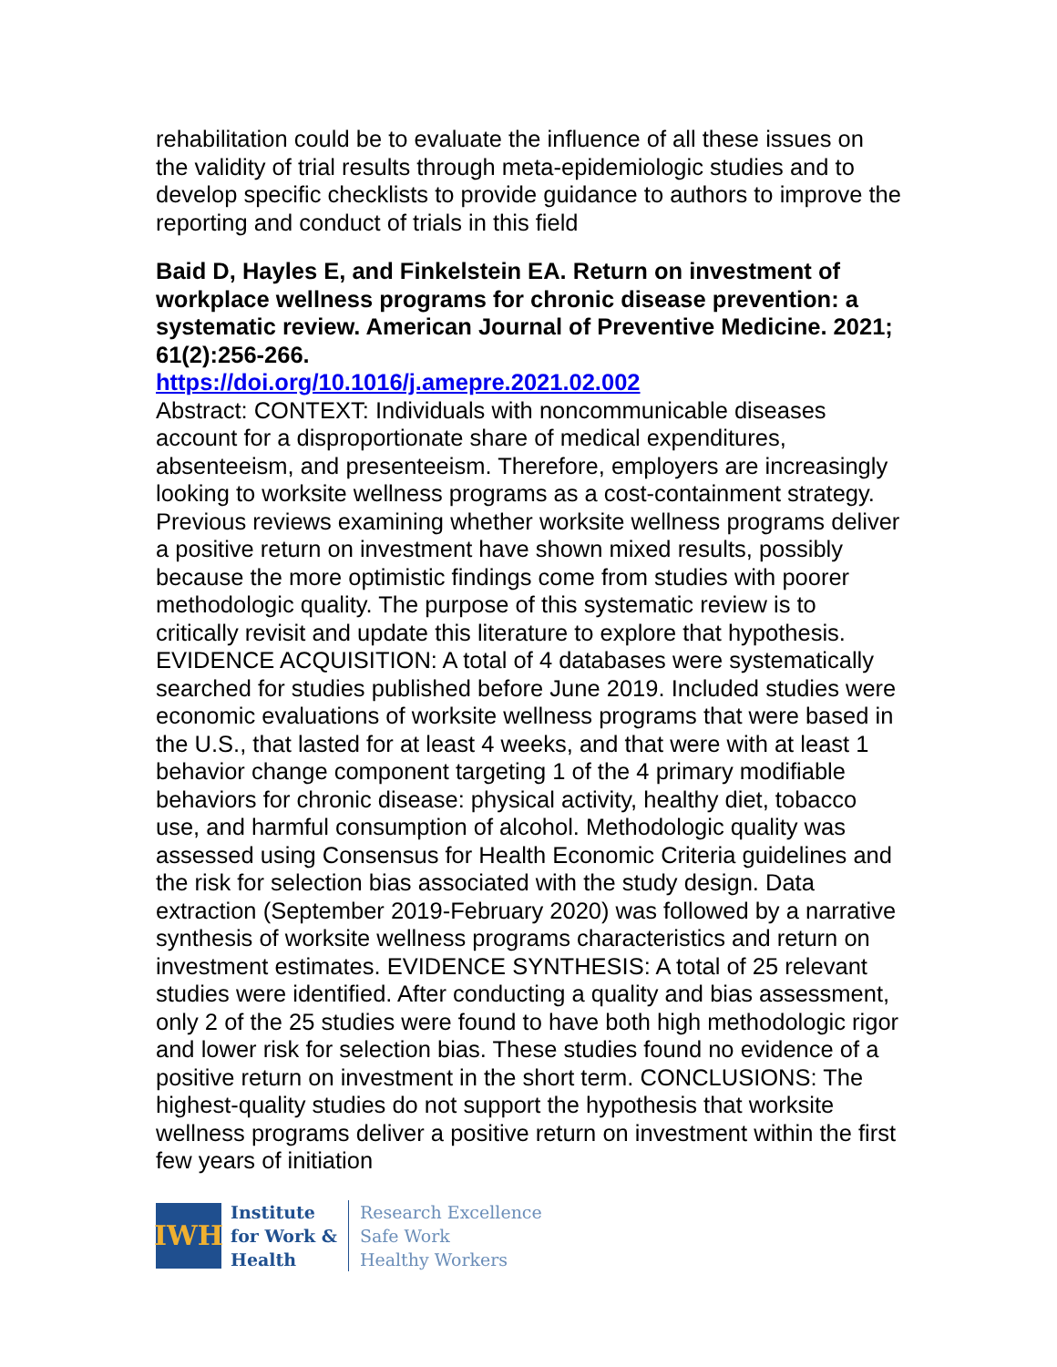rehabilitation could be to evaluate the influence of all these issues on the validity of trial results through meta-epidemiologic studies and to develop specific checklists to provide guidance to authors to improve the reporting and conduct of trials in this field
Baid D, Hayles E, and Finkelstein EA. Return on investment of workplace wellness programs for chronic disease prevention: a systematic review. American Journal of Preventive Medicine. 2021; 61(2):256-266.
https://doi.org/10.1016/j.amepre.2021.02.002
Abstract: CONTEXT: Individuals with noncommunicable diseases account for a disproportionate share of medical expenditures, absenteeism, and presenteeism. Therefore, employers are increasingly looking to worksite wellness programs as a cost-containment strategy. Previous reviews examining whether worksite wellness programs deliver a positive return on investment have shown mixed results, possibly because the more optimistic findings come from studies with poorer methodologic quality. The purpose of this systematic review is to critically revisit and update this literature to explore that hypothesis. EVIDENCE ACQUISITION: A total of 4 databases were systematically searched for studies published before June 2019. Included studies were economic evaluations of worksite wellness programs that were based in the U.S., that lasted for at least 4 weeks, and that were with at least 1 behavior change component targeting 1 of the 4 primary modifiable behaviors for chronic disease: physical activity, healthy diet, tobacco use, and harmful consumption of alcohol. Methodologic quality was assessed using Consensus for Health Economic Criteria guidelines and the risk for selection bias associated with the study design. Data extraction (September 2019-February 2020) was followed by a narrative synthesis of worksite wellness programs characteristics and return on investment estimates. EVIDENCE SYNTHESIS: A total of 25 relevant studies were identified. After conducting a quality and bias assessment, only 2 of the 25 studies were found to have both high methodologic rigor and lower risk for selection bias. These studies found no evidence of a positive return on investment in the short term. CONCLUSIONS: The highest-quality studies do not support the hypothesis that worksite wellness programs deliver a positive return on investment within the first few years of initiation
IWH
Institute
for Work &
Health
Research Excellence
Safe Work
Healthy Workers